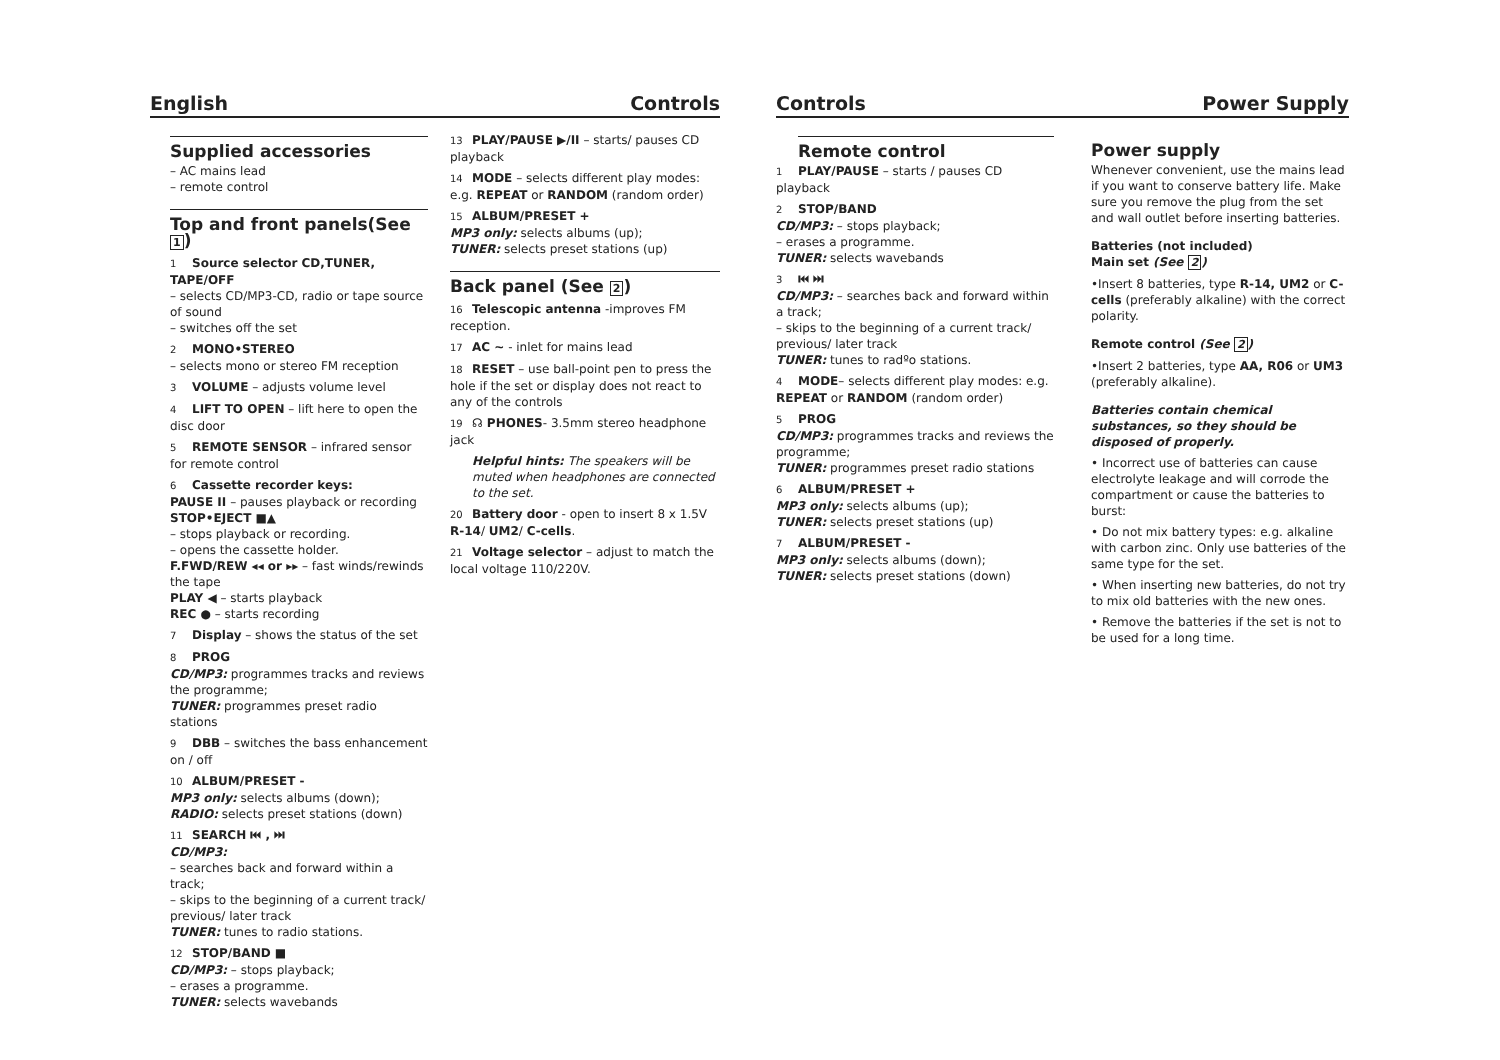English Controls
Supplied accessories
– AC mains lead
– remote control
Top and front panels(See 1)
1 Source selector CD,TUNER, TAPE/OFF
– selects CD/MP3-CD, radio or tape source of sound
– switches off the set
2 MONO•STEREO
– selects mono or stereo FM reception
3 VOLUME – adjusts volume level
4 LIFT TO OPEN – lift here to open the disc door
5 REMOTE SENSOR – infrared sensor for remote control
6 Cassette recorder keys:
PAUSE II – pauses playback or recording
STOP•EJECT ■▲
– stops playback or recording.
– opens the cassette holder.
F.FWD/REW ◂◂ or ▸▸ – fast winds/rewinds the tape
PLAY ◀ – starts playback
REC ● – starts recording
7 Display – shows the status of the set
8 PROG
CD/MP3: programmes tracks and reviews the programme;
TUNER: programmes preset radio stations
9 DBB – switches the bass enhancement on / off
10 ALBUM/PRESET -
MP3 only: selects albums (down);
RADIO: selects preset stations (down)
11 SEARCH ⏮ , ⏭
CD/MP3:
– searches back and forward within a track;
– skips to the beginning of a current track/ previous/ later track
TUNER: tunes to radio stations.
12 STOP/BAND ■
CD/MP3: – stops playback;
– erases a programme.
TUNER: selects wavebands
13 PLAY/PAUSE ▶/II – starts/ pauses CD playback
14 MODE – selects different play modes: e.g. REPEAT or RANDOM (random order)
15 ALBUM/PRESET +
MP3 only: selects albums (up);
TUNER: selects preset stations (up)
Back panel (See 2)
16 Telescopic antenna -improves FM reception.
17 AC ~ - inlet for mains lead
18 RESET – use ball-point pen to press the hole if the set or display does not react to any of the controls
19 ☊ PHONES- 3.5mm stereo headphone jack
Helpful hints: The speakers will be muted when headphones are connected to the set.
20 Battery door - open to insert 8 x 1.5V R-14/ UM2/ C-cells.
21 Voltage selector – adjust to match the local voltage 110/220V.
Controls Power Supply
Remote control
1 PLAY/PAUSE – starts / pauses CD playback
2 STOP/BAND
CD/MP3: – stops playback;
– erases a programme.
TUNER: selects wavebands
3 ⏮ ⏭
CD/MP3: – searches back and forward within a track;
– skips to the beginning of a current track/ previous/ later track
TUNER: tunes to radºo stations.
4 MODE– selects different play modes: e.g. REPEAT or RANDOM (random order)
5 PROG
CD/MP3: programmes tracks and reviews the programme;
TUNER: programmes preset radio stations
6 ALBUM/PRESET +
MP3 only: selects albums (up);
TUNER: selects preset stations (up)
7 ALBUM/PRESET -
MP3 only: selects albums (down);
TUNER: selects preset stations (down)
Power supply
Whenever convenient, use the mains lead if you want to conserve battery life. Make sure you remove the plug from the set and wall outlet before inserting batteries.
Batteries (not included)
Main set (See 2)
•Insert 8 batteries, type R-14, UM2 or C-cells (preferably alkaline) with the correct polarity.
Remote control (See 2)
•Insert 2 batteries, type AA, R06 or UM3 (preferably alkaline).
Batteries contain chemical substances, so they should be disposed of properly.
• Incorrect use of batteries can cause electrolyte leakage and will corrode the compartment or cause the batteries to burst:
• Do not mix battery types: e.g. alkaline with carbon zinc. Only use batteries of the same type for the set.
• When inserting new batteries, do not try to mix old batteries with the new ones.
• Remove the batteries if the set is not to be used for a long time.